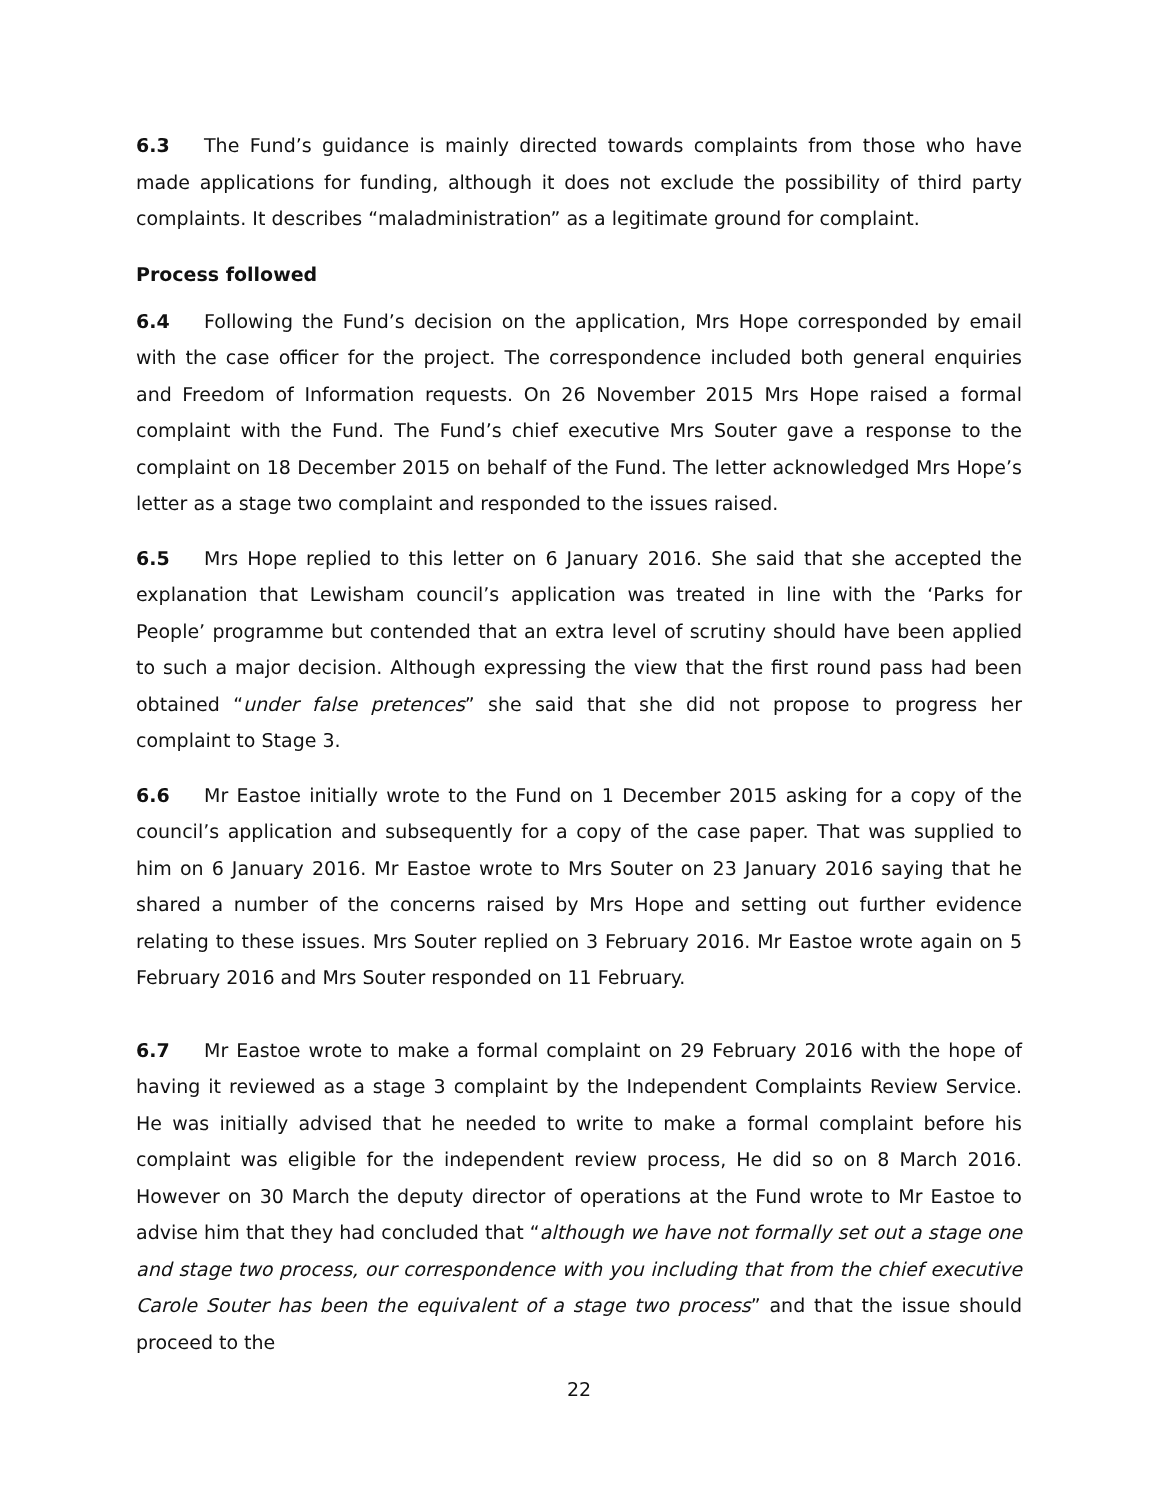6.3 The Fund’s guidance is mainly directed towards complaints from those who have made applications for funding, although it does not exclude the possibility of third party complaints. It describes “maladministration” as a legitimate ground for complaint.
Process followed
6.4 Following the Fund’s decision on the application, Mrs Hope corresponded by email with the case officer for the project. The correspondence included both general enquiries and Freedom of Information requests. On 26 November 2015 Mrs Hope raised a formal complaint with the Fund. The Fund’s chief executive Mrs Souter gave a response to the complaint on 18 December 2015 on behalf of the Fund. The letter acknowledged Mrs Hope’s letter as a stage two complaint and responded to the issues raised.
6.5 Mrs Hope replied to this letter on 6 January 2016. She said that she accepted the explanation that Lewisham council’s application was treated in line with the ‘Parks for People’ programme but contended that an extra level of scrutiny should have been applied to such a major decision. Although expressing the view that the first round pass had been obtained “under false pretences” she said that she did not propose to progress her complaint to Stage 3.
6.6 Mr Eastoe initially wrote to the Fund on 1 December 2015 asking for a copy of the council’s application and subsequently for a copy of the case paper. That was supplied to him on 6 January 2016. Mr Eastoe wrote to Mrs Souter on 23 January 2016 saying that he shared a number of the concerns raised by Mrs Hope and setting out further evidence relating to these issues. Mrs Souter replied on 3 February 2016. Mr Eastoe wrote again on 5 February 2016 and Mrs Souter responded on 11 February.
6.7 Mr Eastoe wrote to make a formal complaint on 29 February 2016 with the hope of having it reviewed as a stage 3 complaint by the Independent Complaints Review Service. He was initially advised that he needed to write to make a formal complaint before his complaint was eligible for the independent review process, He did so on 8 March 2016. However on 30 March the deputy director of operations at the Fund wrote to Mr Eastoe to advise him that they had concluded that “although we have not formally set out a stage one and stage two process, our correspondence with you including that from the chief executive Carole Souter has been the equivalent of a stage two process” and that the issue should proceed to the
22